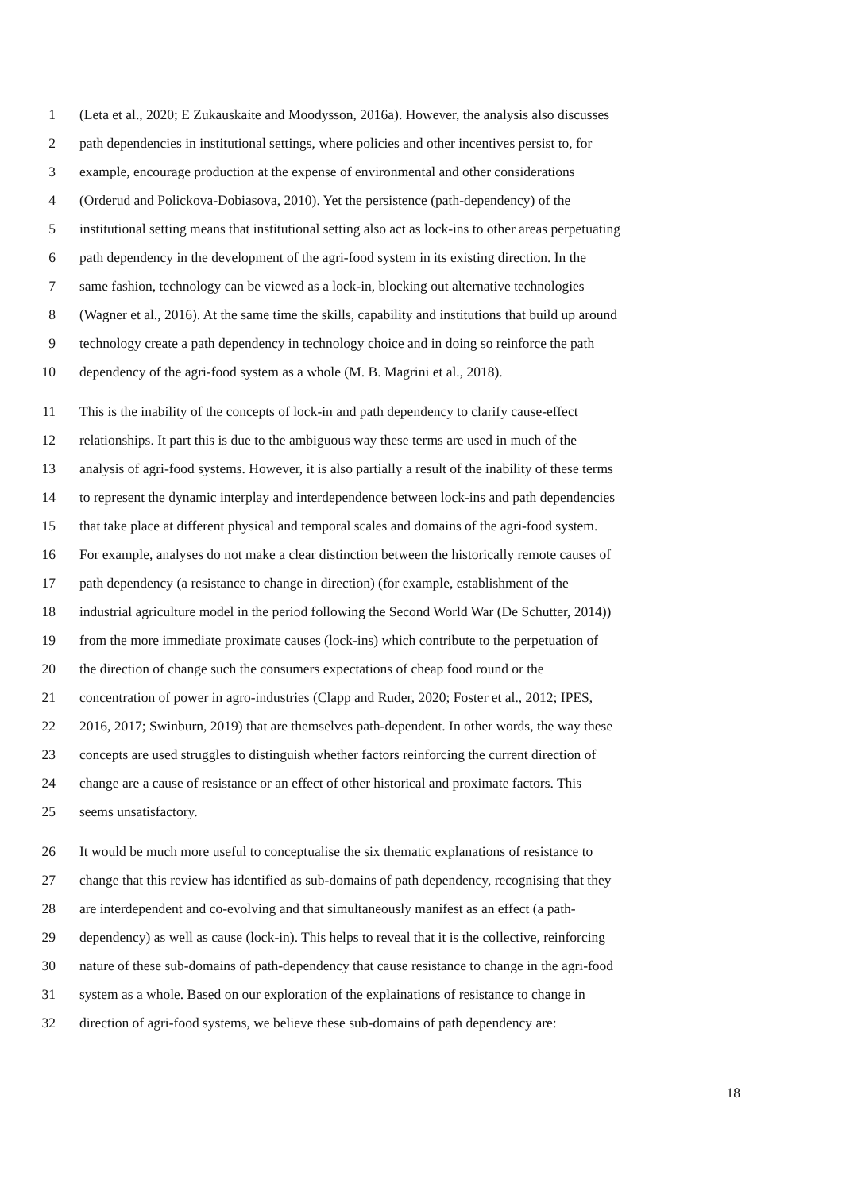1 (Leta et al., 2020; E Zukauskaite and Moodysson, 2016a). However, the analysis also discusses
2 path dependencies in institutional settings, where policies and other incentives persist to, for
3 example, encourage production at the expense of environmental and other considerations
4 (Orderud and Polickova-Dobiasova, 2010). Yet the persistence (path-dependency) of the
5 institutional setting means that institutional setting also act as lock-ins to other areas perpetuating
6 path dependency in the development of the agri-food system in its existing direction. In the
7 same fashion, technology can be viewed as a lock-in, blocking out alternative technologies
8 (Wagner et al., 2016). At the same time the skills, capability and institutions that build up around
9 technology create a path dependency in technology choice and in doing so reinforce the path
10 dependency of the agri-food system as a whole (M. B. Magrini et al., 2018).
11 This is the inability of the concepts of lock-in and path dependency to clarify cause-effect
12 relationships. It part this is due to the ambiguous way these terms are used in much of the
13 analysis of agri-food systems. However, it is also partially a result of the inability of these terms
14 to represent the dynamic interplay and interdependence between lock-ins and path dependencies
15 that take place at different physical and temporal scales and domains of the agri-food system.
16 For example, analyses do not make a clear distinction between the historically remote causes of
17 path dependency (a resistance to change in direction) (for example, establishment of the
18 industrial agriculture model in the period following the Second World War (De Schutter, 2014))
19 from the more immediate proximate causes (lock-ins) which contribute to the perpetuation of
20 the direction of change such the consumers expectations of cheap food round or the
21 concentration of power in agro-industries (Clapp and Ruder, 2020; Foster et al., 2012; IPES,
22 2016, 2017; Swinburn, 2019) that are themselves path-dependent. In other words, the way these
23 concepts are used struggles to distinguish whether factors reinforcing the current direction of
24 change are a cause of resistance or an effect of other historical and proximate factors. This
25 seems unsatisfactory.
26 It would be much more useful to conceptualise the six thematic explanations of resistance to
27 change that this review has identified as sub-domains of path dependency, recognising that they
28 are interdependent and co-evolving and that simultaneously manifest as an effect (a path-
29 dependency) as well as cause (lock-in). This helps to reveal that it is the collective, reinforcing
30 nature of these sub-domains of path-dependency that cause resistance to change in the agri-food
31 system as a whole. Based on our exploration of the explainations of resistance to change in
32 direction of agri-food systems, we believe these sub-domains of path dependency are:
18